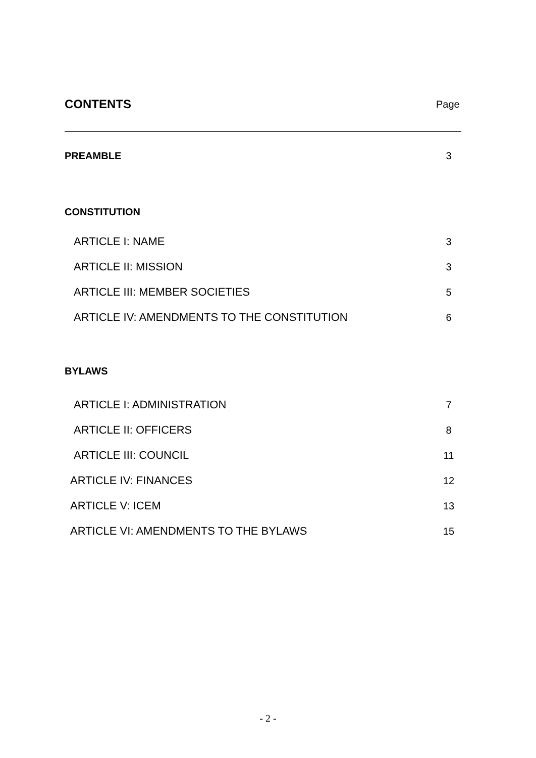CONTENTS
Page
PREAMBLE 3
CONSTITUTION
ARTICLE I: NAME 3
ARTICLE II: MISSION 3
ARTICLE III: MEMBER SOCIETIES 5
ARTICLE IV: AMENDMENTS TO THE CONSTITUTION 6
BYLAWS
ARTICLE I: ADMINISTRATION 7
ARTICLE II: OFFICERS 8
ARTICLE III: COUNCIL 11
ARTICLE IV: FINANCES 12
ARTICLE V: ICEM 13
ARTICLE VI: AMENDMENTS TO THE BYLAWS 15
- 2 -